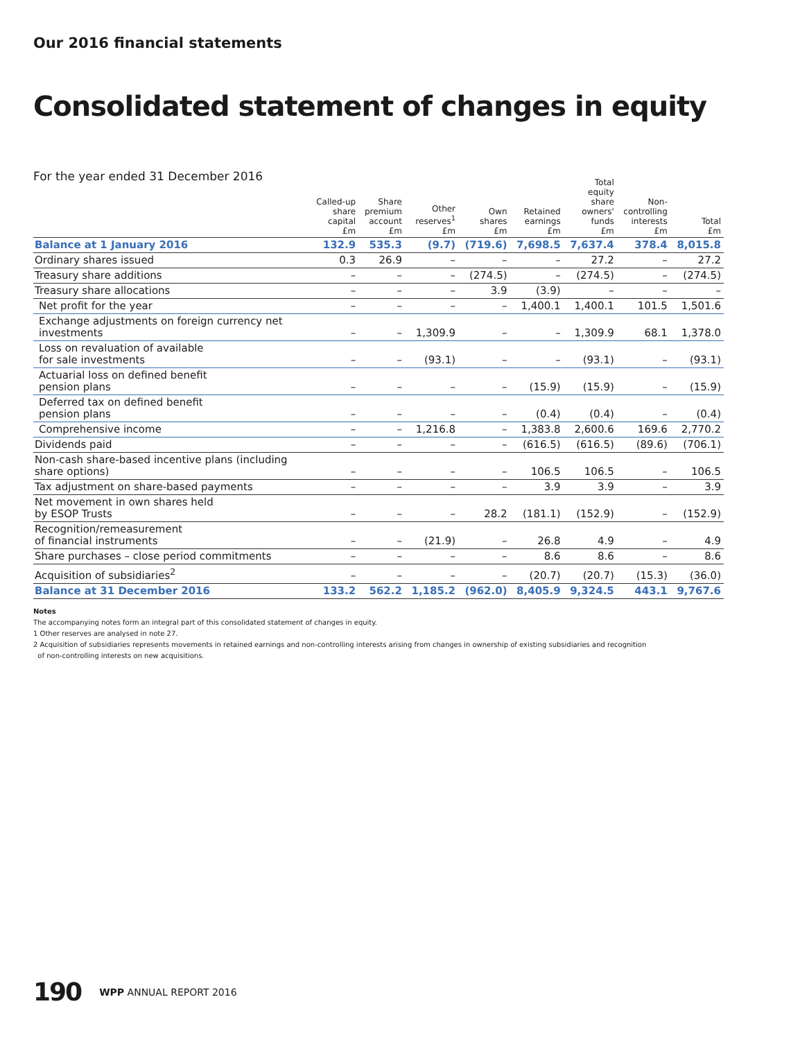Our 2016 financial statements
Consolidated statement of changes in equity
For the year ended 31 December 2016
| | Called-up share capital £m | Share premium account £m | Other reserves<sup>1</sup> £m | Own shares £m | Retained earnings £m | Total equity share owners' funds £m | Non- controlling interests £m | Total £m |
| --- | --- | --- | --- | --- | --- | --- | --- | --- |
| Balance at 1 January 2016 | 132.9 | 535.3 | (9.7) | (719.6) | 7,698.5 | 7,637.4 | 378.4 | 8,015.8 |
| Ordinary shares issued | 0.3 | 26.9 | – | – | – | 27.2 | – | 27.2 |
| Treasury share additions | – | – | – | (274.5) | – | (274.5) | – | (274.5) |
| Treasury share allocations | – | – | – | 3.9 | (3.9) | – | – | – |
| Net profit for the year | – | – | – | – | 1,400.1 | 1,400.1 | 101.5 | 1,501.6 |
| Exchange adjustments on foreign currency net investments | – | – | 1,309.9 | – | – | 1,309.9 | 68.1 | 1,378.0 |
| Loss on revaluation of available for sale investments | – | – | (93.1) | – | – | (93.1) | – | (93.1) |
| Actuarial loss on defined benefit pension plans | – | – | – | – | (15.9) | (15.9) | – | (15.9) |
| Deferred tax on defined benefit pension plans | – | – | – | – | (0.4) | (0.4) | – | (0.4) |
| Comprehensive income | – | – | 1,216.8 | – | 1,383.8 | 2,600.6 | 169.6 | 2,770.2 |
| Dividends paid | – | – | – | – | (616.5) | (616.5) | (89.6) | (706.1) |
| Non-cash share-based incentive plans (including share options) | – | – | – | – | 106.5 | 106.5 | – | 106.5 |
| Tax adjustment on share-based payments | – | – | – | – | 3.9 | 3.9 | – | 3.9 |
| Net movement in own shares held by ESOP Trusts | – | – | – | 28.2 | (181.1) | (152.9) | – | (152.9) |
| Recognition/remeasurement of financial instruments | – | – | (21.9) | – | 26.8 | 4.9 | – | 4.9 |
| Share purchases – close period commitments | – | – | – | – | 8.6 | 8.6 | – | 8.6 |
| Acquisition of subsidiaries<sup>2</sup> | – | – | – | – | (20.7) | (20.7) | (15.3) | (36.0) |
| Balance at 31 December 2016 | 133.2 | 562.2 | 1,185.2 | (962.0) | 8,405.9 | 9,324.5 | 443.1 | 9,767.6 |
Notes
The accompanying notes form an integral part of this consolidated statement of changes in equity.
1 Other reserves are analysed in note 27.
2 Acquisition of subsidiaries represents movements in retained earnings and non-controlling interests arising from changes in ownership of existing subsidiaries and recognition
of non-controlling interests on new acquisitions.
190 WPP ANNUAL REPORT 2016